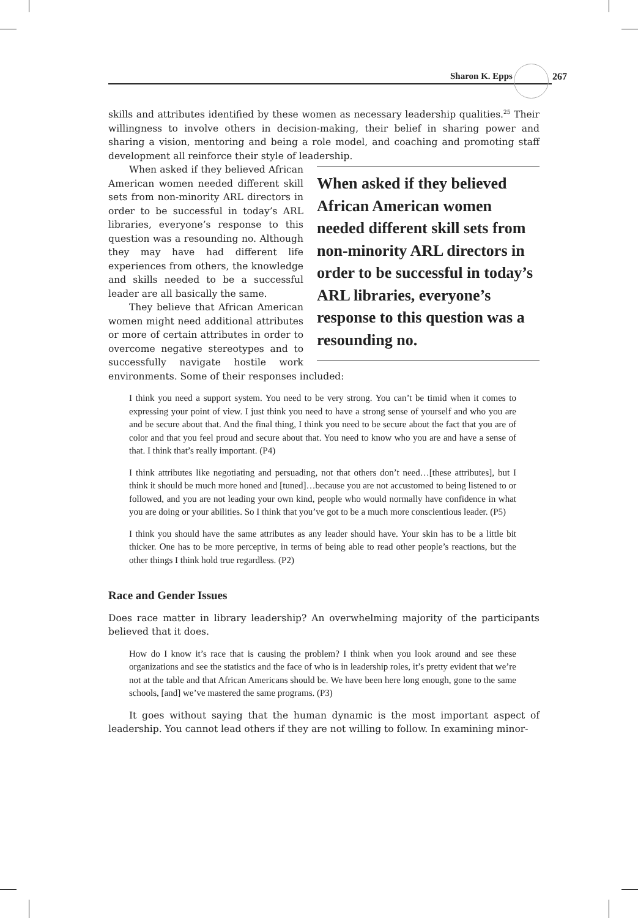Sharon K. Epps 267
skills and attributes identified by these women as necessary leadership qualities.<sup>25</sup> Their willingness to involve others in decision-making, their belief in sharing power and sharing a vision, mentoring and being a role model, and coaching and promoting staff development all reinforce their style of leadership.
When asked if they believed African American women needed different skill sets from non-minority ARL directors in order to be successful in today’s ARL libraries, everyone’s response to this question was a resounding no.
When asked if they believed African American women needed different skill sets from non-minority ARL directors in order to be successful in today’s ARL libraries, everyone’s response to this question was a resounding no. Although they may have had different life experiences from others, the knowledge and skills needed to be a successful leader are all basically the same.
They believe that African American women might need additional attributes or more of certain attributes in order to overcome negative stereotypes and to successfully navigate hostile work environments. Some of their responses included:
I think you need a support system. You need to be very strong. You can’t be timid when it comes to expressing your point of view. I just think you need to have a strong sense of yourself and who you are and be secure about that. And the final thing, I think you need to be secure about the fact that you are of color and that you feel proud and secure about that. You need to know who you are and have a sense of that. I think that’s really important. (P4)
I think attributes like negotiating and persuading, not that others don’t need…[these attributes], but I think it should be much more honed and [tuned]…because you are not accustomed to being listened to or followed, and you are not leading your own kind, people who would normally have confidence in what you are doing or your abilities. So I think that you’ve got to be a much more conscientious leader. (P5)
I think you should have the same attributes as any leader should have. Your skin has to be a little bit thicker. One has to be more perceptive, in terms of being able to read other people’s reactions, but the other things I think hold true regardless. (P2)
Race and Gender Issues
Does race matter in library leadership? An overwhelming majority of the participants believed that it does.
How do I know it’s race that is causing the problem? I think when you look around and see these organizations and see the statistics and the face of who is in leadership roles, it’s pretty evident that we’re not at the table and that African Americans should be. We have been here long enough, gone to the same schools, [and] we’ve mastered the same programs. (P3)
It goes without saying that the human dynamic is the most important aspect of leadership. You cannot lead others if they are not willing to follow. In examining minor-